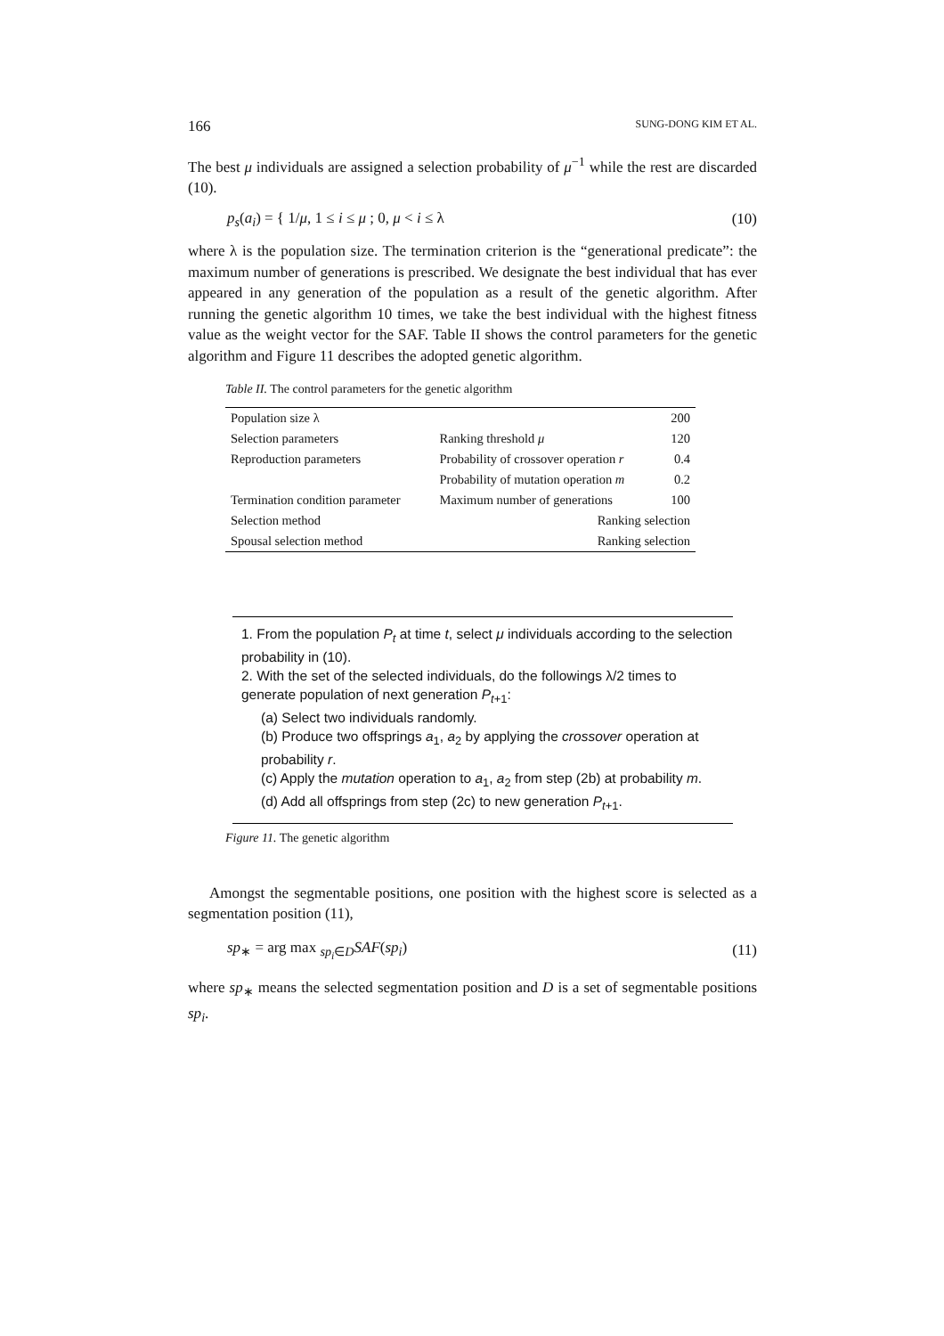166 SUNG-DONG KIM ET AL.
The best μ individuals are assigned a selection probability of μ<sup>−1</sup> while the rest are discarded (10).
p<sub>s</sub>(a<sub>i</sub>) = { 1/μ, 1 ≤ i ≤ μ ; 0, μ < i ≤ λ (10)
where λ is the population size. The termination criterion is the “generational predicate”: the maximum number of generations is prescribed. We designate the best individual that has ever appeared in any generation of the population as a result of the genetic algorithm. After running the genetic algorithm 10 times, we take the best individual with the highest fitness value as the weight vector for the SAF. Table II shows the control parameters for the genetic algorithm and Figure 11 describes the adopted genetic algorithm.
Table II. The control parameters for the genetic algorithm
| Population size λ | | 200 |
| Selection parameters | Ranking threshold μ | 120 |
| Reproduction parameters | Probability of crossover operation r | 0.4 |
| | Probability of mutation operation m | 0.2 |
| Termination condition parameter | Maximum number of generations | 100 |
| Selection method | Ranking selection | |
| Spousal selection method | Ranking selection | |
1. From the population P<sub>t</sub> at time t, select μ individuals according to the selection probability in (10).
2. With the set of the selected individuals, do the followings λ/2 times to generate population of next generation P<sub>t+1</sub>:
(a) Select two individuals randomly.
(b) Produce two offsprings a<sub>1</sub>, a<sub>2</sub> by applying the crossover operation at probability r.
(c) Apply the mutation operation to a<sub>1</sub>, a<sub>2</sub> from step (2b) at probability m.
(d) Add all offsprings from step (2c) to new generation P<sub>t+1</sub>.
Figure 11. The genetic algorithm
Amongst the segmentable positions, one position with the highest score is selected as a segmentation position (11),
sp<sub>∗</sub> = arg max <sub>sp<sub>i</sub>∈D</sub>SAF(sp<sub>i</sub>) (11)
where sp<sub>∗</sub> means the selected segmentation position and D is a set of segmentable positions sp<sub>i</sub>.